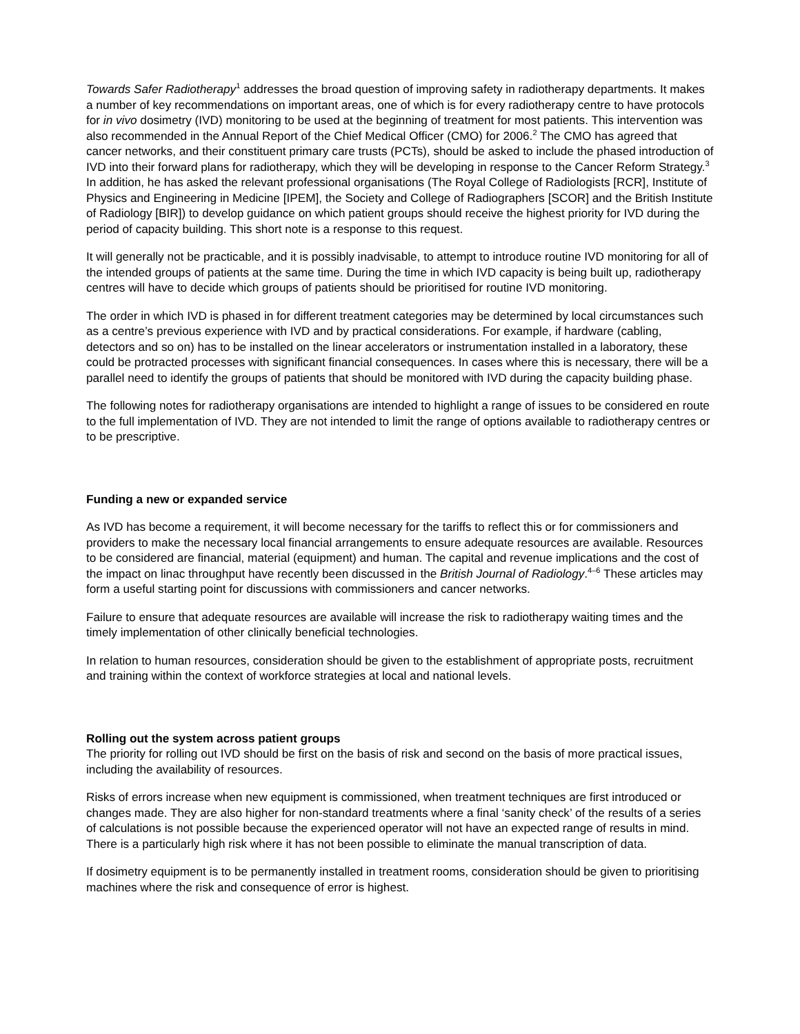Towards Safer Radiotherapy<sup>1</sup> addresses the broad question of improving safety in radiotherapy departments. It makes a number of key recommendations on important areas, one of which is for every radiotherapy centre to have protocols for in vivo dosimetry (IVD) monitoring to be used at the beginning of treatment for most patients. This intervention was also recommended in the Annual Report of the Chief Medical Officer (CMO) for 2006.<sup>2</sup> The CMO has agreed that cancer networks, and their constituent primary care trusts (PCTs), should be asked to include the phased introduction of IVD into their forward plans for radiotherapy, which they will be developing in response to the Cancer Reform Strategy.<sup>3</sup> In addition, he has asked the relevant professional organisations (The Royal College of Radiologists [RCR], Institute of Physics and Engineering in Medicine [IPEM], the Society and College of Radiographers [SCOR] and the British Institute of Radiology [BIR]) to develop guidance on which patient groups should receive the highest priority for IVD during the period of capacity building. This short note is a response to this request.
It will generally not be practicable, and it is possibly inadvisable, to attempt to introduce routine IVD monitoring for all of the intended groups of patients at the same time. During the time in which IVD capacity is being built up, radiotherapy centres will have to decide which groups of patients should be prioritised for routine IVD monitoring.
The order in which IVD is phased in for different treatment categories may be determined by local circumstances such as a centre’s previous experience with IVD and by practical considerations. For example, if hardware (cabling, detectors and so on) has to be installed on the linear accelerators or instrumentation installed in a laboratory, these could be protracted processes with significant financial consequences. In cases where this is necessary, there will be a parallel need to identify the groups of patients that should be monitored with IVD during the capacity building phase.
The following notes for radiotherapy organisations are intended to highlight a range of issues to be considered en route to the full implementation of IVD. They are not intended to limit the range of options available to radiotherapy centres or to be prescriptive.
Funding a new or expanded service
As IVD has become a requirement, it will become necessary for the tariffs to reflect this or for commissioners and providers to make the necessary local financial arrangements to ensure adequate resources are available. Resources to be considered are financial, material (equipment) and human. The capital and revenue implications and the cost of the impact on linac throughput have recently been discussed in the British Journal of Radiology.<sup>4–6</sup> These articles may form a useful starting point for discussions with commissioners and cancer networks.
Failure to ensure that adequate resources are available will increase the risk to radiotherapy waiting times and the timely implementation of other clinically beneficial technologies.
In relation to human resources, consideration should be given to the establishment of appropriate posts, recruitment and training within the context of workforce strategies at local and national levels.
Rolling out the system across patient groups
The priority for rolling out IVD should be first on the basis of risk and second on the basis of more practical issues, including the availability of resources.
Risks of errors increase when new equipment is commissioned, when treatment techniques are first introduced or changes made. They are also higher for non-standard treatments where a final ‘sanity check’ of the results of a series of calculations is not possible because the experienced operator will not have an expected range of results in mind. There is a particularly high risk where it has not been possible to eliminate the manual transcription of data.
If dosimetry equipment is to be permanently installed in treatment rooms, consideration should be given to prioritising machines where the risk and consequence of error is highest.